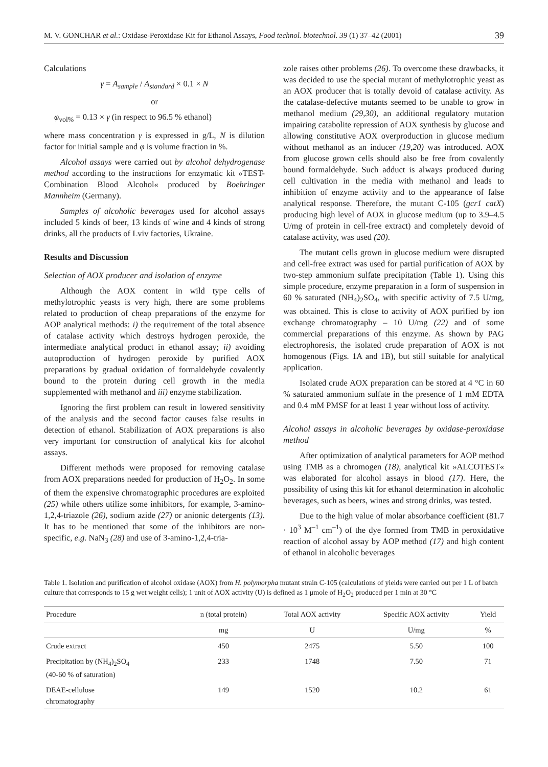M. V. GONCHAR et al.: Oxidase-Peroxidase Kit for Ethanol Assays, Food technol. biotechnol. 39 (1) 37–42 (2001) 39
Calculations
γ = A<sub>sample</sub> / A<sub>standard</sub> × 0.1 × N
or
φ<sub>vol%</sub> = 0.13 × γ (in respect to 96.5 % ethanol)
where mass concentration γ is expressed in g/L, N is dilution factor for initial sample and φ is volume fraction in %.
Alcohol assays were carried out by alcohol dehydrogenase method according to the instructions for enzymatic kit »TEST-Combination Blood Alcohol« produced by Boehringer Mannheim (Germany).
Samples of alcoholic beverages used for alcohol assays included 5 kinds of beer, 13 kinds of wine and 4 kinds of strong drinks, all the products of Lviv factories, Ukraine.
Results and Discussion
Selection of AOX producer and isolation of enzyme
Although the AOX content in wild type cells of methylotrophic yeasts is very high, there are some problems related to production of cheap preparations of the enzyme for AOP analytical methods: i) the requirement of the total absence of catalase activity which destroys hydrogen peroxide, the intermediate analytical product in ethanol assay; ii) avoiding autoproduction of hydrogen peroxide by purified AOX preparations by gradual oxidation of formaldehyde covalently bound to the protein during cell growth in the media supplemented with methanol and iii) enzyme stabilization.
Ignoring the first problem can result in lowered sensitivity of the analysis and the second factor causes false results in detection of ethanol. Stabilization of AOX preparations is also very important for construction of analytical kits for alcohol assays.
Different methods were proposed for removing catalase from AOX preparations needed for production of H<sub>2</sub>O<sub>2</sub>. In some of them the expensive chromatographic procedures are exploited (25) while others utilize some inhibitors, for example, 3-amino-1,2,4-triazole (26), sodium azide (27) or anionic detergents (13). It has to be mentioned that some of the inhibitors are non-specific, e.g. NaN<sub>3</sub> (28) and use of 3-amino-1,2,4-tria-
zole raises other problems (26). To overcome these drawbacks, it was decided to use the special mutant of methylotrophic yeast as an AOX producer that is totally devoid of catalase activity. As the catalase-defective mutants seemed to be unable to grow in methanol medium (29,30), an additional regulatory mutation impairing catabolite repression of AOX synthesis by glucose and allowing constitutive AOX overproduction in glucose medium without methanol as an inducer (19,20) was introduced. AOX from glucose grown cells should also be free from covalently bound formaldehyde. Such adduct is always produced during cell cultivation in the media with methanol and leads to inhibition of enzyme activity and to the appearance of false analytical response. Therefore, the mutant C-105 (gcr1 catX) producing high level of AOX in glucose medium (up to 3.9–4.5 U/mg of protein in cell-free extract) and completely devoid of catalase activity, was used (20).
The mutant cells grown in glucose medium were disrupted and cell-free extract was used for partial purification of AOX by two-step ammonium sulfate precipitation (Table 1). Using this simple procedure, enzyme preparation in a form of suspension in 60 % saturated (NH<sub>4</sub>)<sub>2</sub>SO<sub>4</sub>, with specific activity of 7.5 U/mg, was obtained. This is close to activity of AOX purified by ion exchange chromatography – 10 U/mg (22) and of some commercial preparations of this enzyme. As shown by PAG electrophoresis, the isolated crude preparation of AOX is not homogenous (Figs. 1A and 1B), but still suitable for analytical application.
Isolated crude AOX preparation can be stored at 4 °C in 60 % saturated ammonium sulfate in the presence of 1 mM EDTA and 0.4 mM PMSF for at least 1 year without loss of activity.
Alcohol assays in alcoholic beverages by oxidase-peroxidase method
After optimization of analytical parameters for AOP method using TMB as a chromogen (18), analytical kit »ALCOTEST« was elaborated for alcohol assays in blood (17). Here, the possibility of using this kit for ethanol determination in alcoholic beverages, such as beers, wines and strong drinks, was tested.
Due to the high value of molar absorbance coefficient (81.7 · 10<sup>3</sup> M<sup>–1</sup> cm<sup>–1</sup>) of the dye formed from TMB in peroxidative reaction of alcohol assay by AOP method (17) and high content of ethanol in alcoholic beverages
Table 1. Isolation and purification of alcohol oxidase (AOX) from H. polymorpha mutant strain C-105 (calculations of yields were carried out per 1 L of batch culture that corresponds to 15 g wet weight cells); 1 unit of AOX activity (U) is defined as 1 μmole of H<sub>2</sub>O<sub>2</sub> produced per 1 min at 30 °C
| Procedure | n (total protein) | Total AOX activity | Specific AOX activity | Yield |
| --- | --- | --- | --- | --- |
| | mg | U | U/mg | % |
| Crude extract | 450 | 2475 | 5.50 | 100 |
| Precipitation by (NH<sub>4</sub>)<sub>2</sub>SO<sub>4</sub> (40-60 % of saturation) | 233 | 1748 | 7.50 | 71 |
| DEAE-cellulose chromatography | 149 | 1520 | 10.2 | 61 |